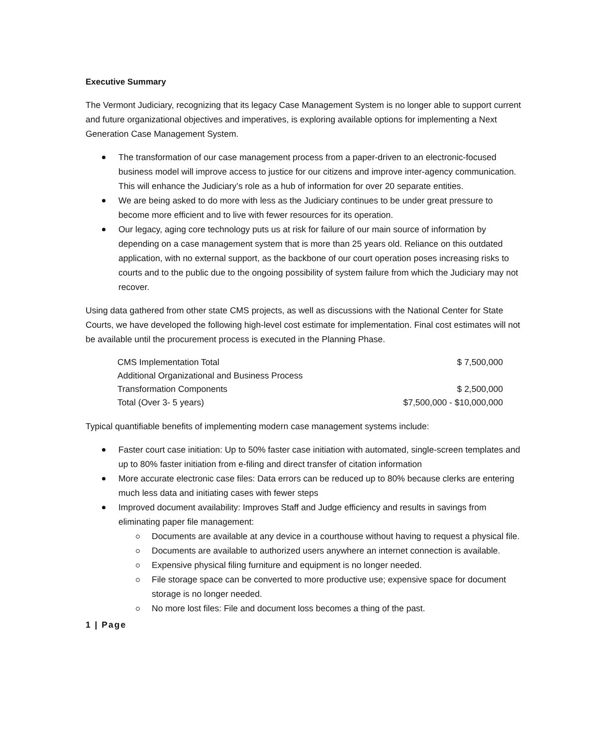Executive Summary
The Vermont Judiciary, recognizing that its legacy Case Management System is no longer able to support current and future organizational objectives and imperatives, is exploring available options for implementing a Next Generation Case Management System.
The transformation of our case management process from a paper-driven to an electronic-focused business model will improve access to justice for our citizens and improve inter-agency communication. This will enhance the Judiciary’s role as a hub of information for over 20 separate entities.
We are being asked to do more with less as the Judiciary continues to be under great pressure to become more efficient and to live with fewer resources for its operation.
Our legacy, aging core technology puts us at risk for failure of our main source of information by depending on a case management system that is more than 25 years old. Reliance on this outdated application, with no external support, as the backbone of our court operation poses increasing risks to courts and to the public due to the ongoing possibility of system failure from which the Judiciary may not recover.
Using data gathered from other state CMS projects, as well as discussions with the National Center for State Courts, we have developed the following high-level cost estimate for implementation. Final cost estimates will not be available until the procurement process is executed in the Planning Phase.
| CMS Implementation Total | $ 7,500,000 |
| Additional Organizational and Business Process Transformation Components | $ 2,500,000 |
| Total (Over 3- 5 years) | $7,500,000 - $10,000,000 |
Typical quantifiable benefits of implementing modern case management systems include:
Faster court case initiation: Up to 50% faster case initiation with automated, single-screen templates and up to 80% faster initiation from e-filing and direct transfer of citation information
More accurate electronic case files: Data errors can be reduced up to 80% because clerks are entering much less data and initiating cases with fewer steps
Improved document availability: Improves Staff and Judge efficiency and results in savings from eliminating paper file management:
Documents are available at any device in a courthouse without having to request a physical file.
Documents are available to authorized users anywhere an internet connection is available.
Expensive physical filing furniture and equipment is no longer needed.
File storage space can be converted to more productive use; expensive space for document storage is no longer needed.
No more lost files: File and document loss becomes a thing of the past.
1 | Page